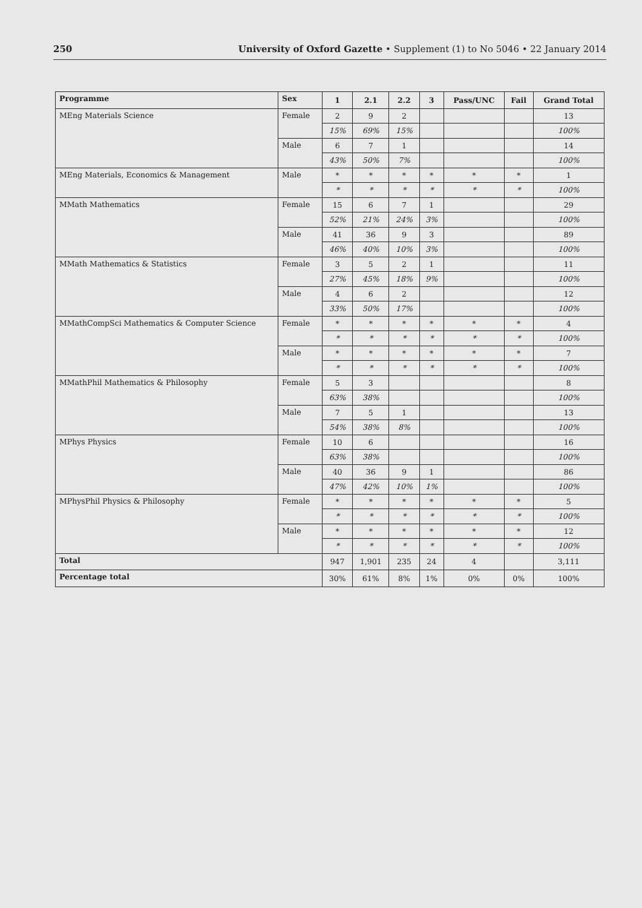250 University of Oxford Gazette • Supplement (1) to No 5046 • 22 January 2014
| Programme | Sex | 1 | 2.1 | 2.2 | 3 | Pass/UNC | Fail | Grand Total |
| --- | --- | --- | --- | --- | --- | --- | --- | --- |
| MEng Materials Science | Female | 2 | 9 | 2 | | | | 13 |
| | | 15% | 69% | 15% | | | | 100% |
| | Male | 6 | 7 | 1 | | | | 14 |
| | | 43% | 50% | 7% | | | | 100% |
| MEng Materials, Economics & Management | Male | * | * | * | * | * | * | 1 |
| | | * | * | * | * | * | * | 100% |
| MMath Mathematics | Female | 15 | 6 | 7 | 1 | | | 29 |
| | | 52% | 21% | 24% | 3% | | | 100% |
| | Male | 41 | 36 | 9 | 3 | | | 89 |
| | | 46% | 40% | 10% | 3% | | | 100% |
| MMath Mathematics & Statistics | Female | 3 | 5 | 2 | 1 | | | 11 |
| | | 27% | 45% | 18% | 9% | | | 100% |
| | Male | 4 | 6 | 2 | | | | 12 |
| | | 33% | 50% | 17% | | | | 100% |
| MMathCompSci Mathematics & Computer Science | Female | * | * | * | * | * | * | 4 |
| | | * | * | * | * | * | * | 100% |
| | Male | * | * | * | * | * | * | 7 |
| | | * | * | * | * | * | * | 100% |
| MMathPhil Mathematics & Philosophy | Female | 5 | 3 | | | | | 8 |
| | | 63% | 38% | | | | | 100% |
| | Male | 7 | 5 | 1 | | | | 13 |
| | | 54% | 38% | 8% | | | | 100% |
| MPhys Physics | Female | 10 | 6 | | | | | 16 |
| | | 63% | 38% | | | | | 100% |
| | Male | 40 | 36 | 9 | 1 | | | 86 |
| | | 47% | 42% | 10% | 1% | | | 100% |
| MPhysPhil Physics & Philosophy | Female | * | * | * | * | * | * | 5 |
| | | * | * | * | * | * | * | 100% |
| | Male | * | * | * | * | * | * | 12 |
| | | * | * | * | * | * | * | 100% |
| Total | | 947 | 1,901 | 235 | 24 | 4 | | 3,111 |
| Percentage total | | 30% | 61% | 8% | 1% | 0% | 0% | 100% |